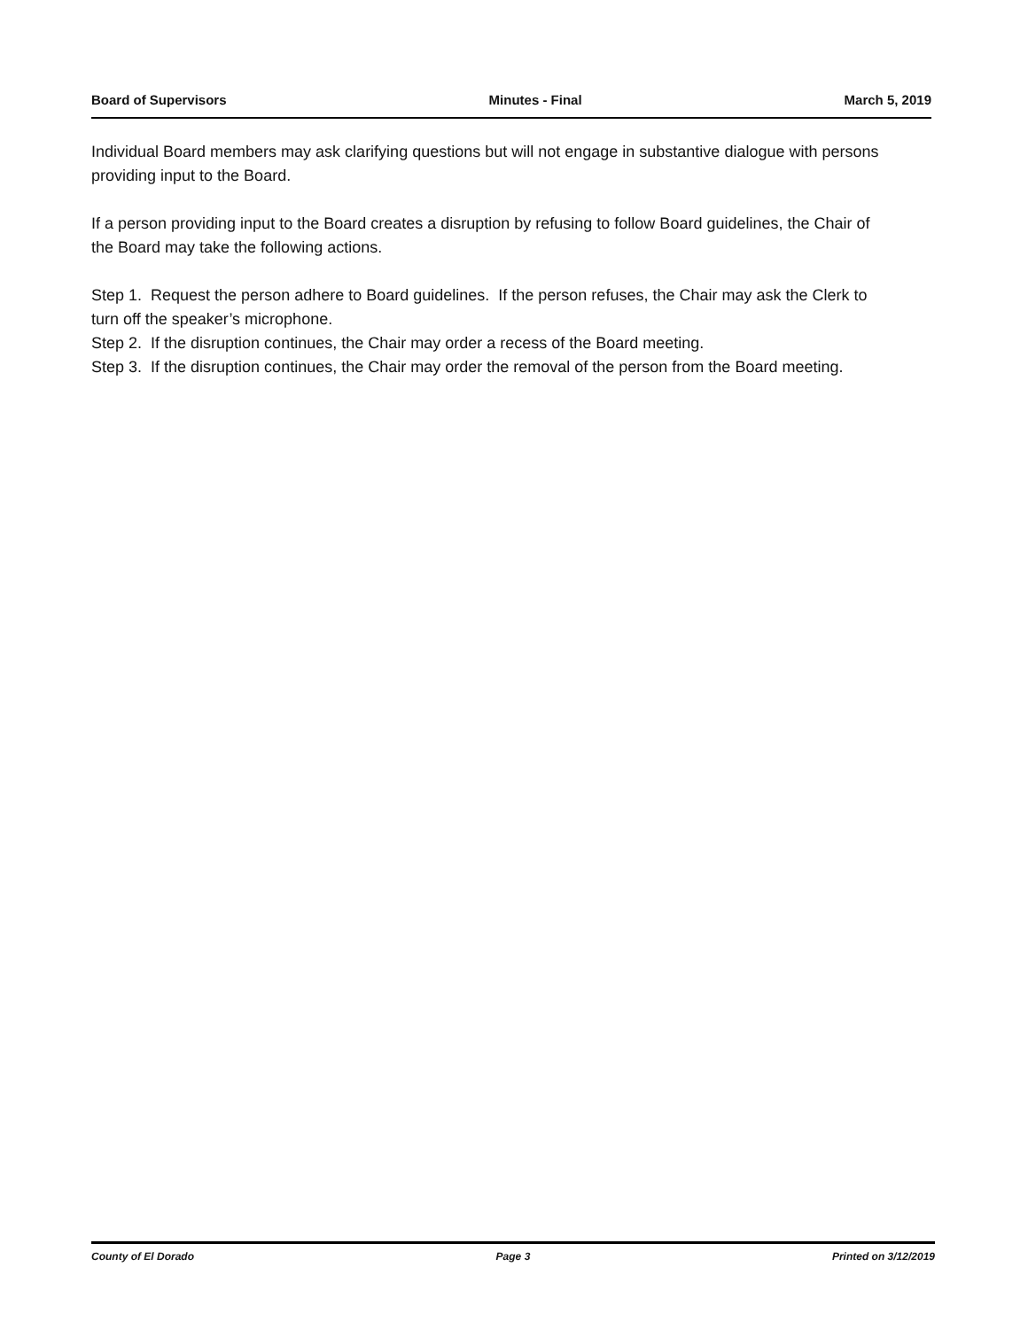Board of Supervisors Minutes - Final March 5, 2019
Individual Board members may ask clarifying questions but will not engage in substantive dialogue with persons providing input to the Board.
If a person providing input to the Board creates a disruption by refusing to follow Board guidelines, the Chair of the Board may take the following actions.
Step 1. Request the person adhere to Board guidelines. If the person refuses, the Chair may ask the Clerk to turn off the speaker’s microphone.
Step 2. If the disruption continues, the Chair may order a recess of the Board meeting.
Step 3. If the disruption continues, the Chair may order the removal of the person from the Board meeting.
County of El Dorado Page 3 Printed on 3/12/2019